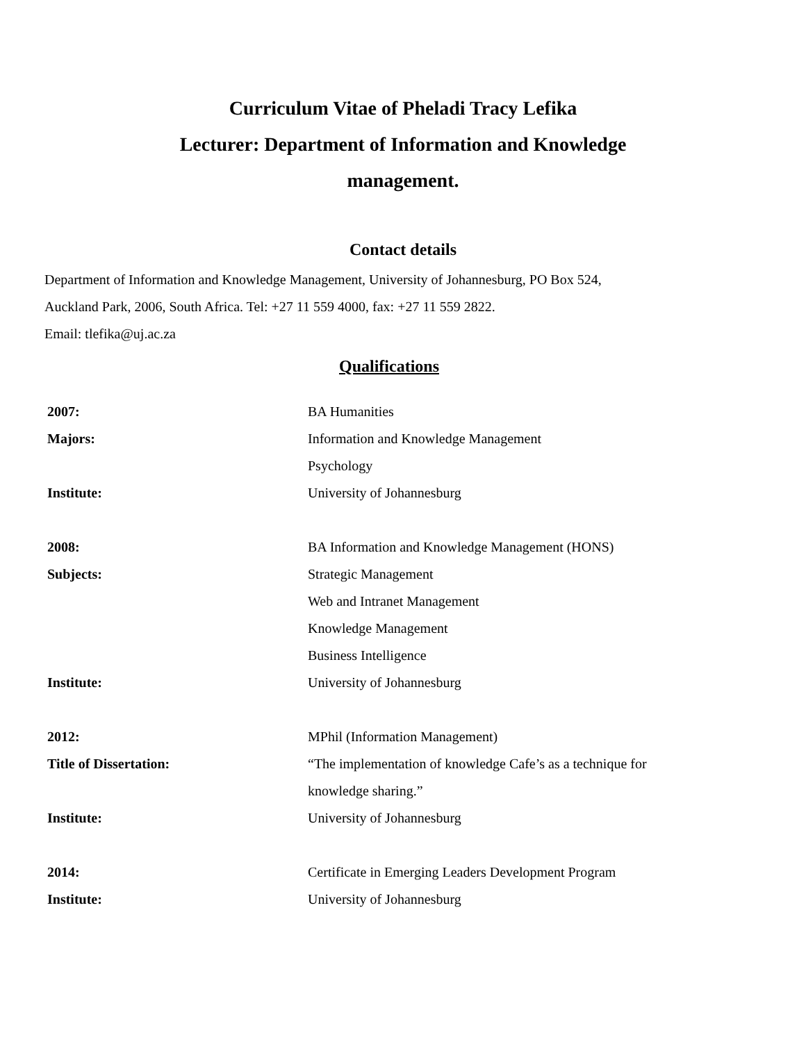Curriculum Vitae of Pheladi Tracy Lefika
Lecturer: Department of Information and Knowledge
management.
Contact details
Department of Information and Knowledge Management, University of Johannesburg, PO Box 524,
Auckland Park, 2006, South Africa. Tel: +27 11 559 4000, fax: +27 11 559 2822.
Email: tlefika@uj.ac.za
Qualifications
| 2007: | BA Humanities |
| Majors: | Information and Knowledge Management |
| | Psychology |
| Institute: | University of Johannesburg |
| 2008: | BA Information and Knowledge Management (HONS) |
| Subjects: | Strategic Management |
| | Web and Intranet Management |
| | Knowledge Management |
| | Business Intelligence |
| Institute: | University of Johannesburg |
| 2012: | MPhil (Information Management) |
| Title of Dissertation: | “The implementation of knowledge Cafe’s as a technique for |
| | knowledge sharing.” |
| Institute: | University of Johannesburg |
| 2014: | Certificate in Emerging Leaders Development Program |
| Institute: | University of Johannesburg |